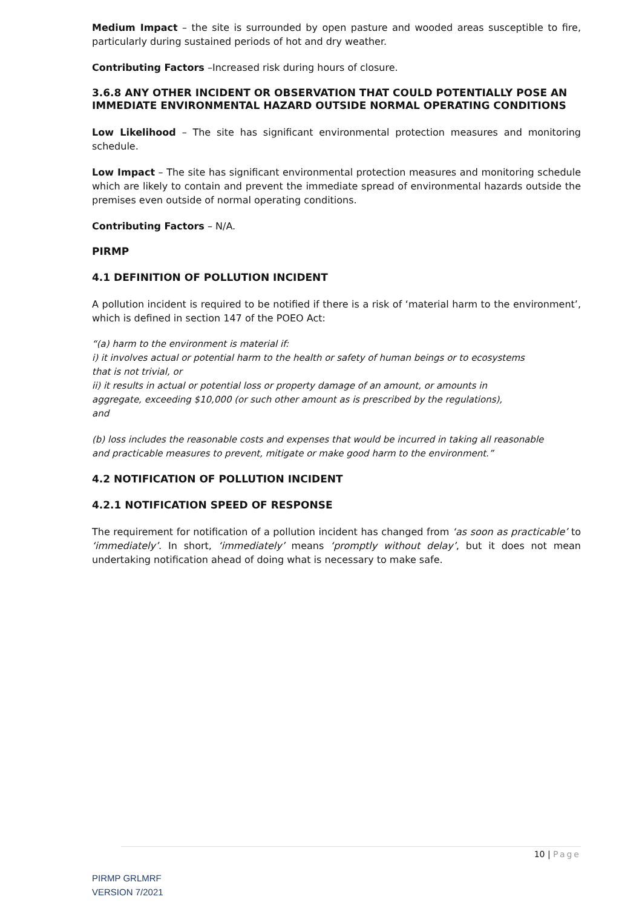Medium Impact – the site is surrounded by open pasture and wooded areas susceptible to fire, particularly during sustained periods of hot and dry weather.
Contributing Factors –Increased risk during hours of closure.
3.6.8 ANY OTHER INCIDENT OR OBSERVATION THAT COULD POTENTIALLY POSE AN IMMEDIATE ENVIRONMENTAL HAZARD OUTSIDE NORMAL OPERATING CONDITIONS
Low Likelihood – The site has significant environmental protection measures and monitoring schedule.
Low Impact – The site has significant environmental protection measures and monitoring schedule which are likely to contain and prevent the immediate spread of environmental hazards outside the premises even outside of normal operating conditions.
Contributing Factors – N/A.
PIRMP
4.1 DEFINITION OF POLLUTION INCIDENT
A pollution incident is required to be notified if there is a risk of ‘material harm to the environment’, which is defined in section 147 of the POEO Act:
“(a) harm to the environment is material if:
i) it involves actual or potential harm to the health or safety of human beings or to ecosystems
that is not trivial, or
ii) it results in actual or potential loss or property damage of an amount, or amounts in
aggregate, exceeding $10,000 (or such other amount as is prescribed by the regulations),
and
(b) loss includes the reasonable costs and expenses that would be incurred in taking all reasonable
and practicable measures to prevent, mitigate or make good harm to the environment.”
4.2 NOTIFICATION OF POLLUTION INCIDENT
4.2.1 NOTIFICATION SPEED OF RESPONSE
The requirement for notification of a pollution incident has changed from ‘as soon as practicable’ to ‘immediately’. In short, ‘immediately’ means ‘promptly without delay’, but it does not mean undertaking notification ahead of doing what is necessary to make safe.
10 | Page
PIRMP GRLMRF
VERSION 7/2021